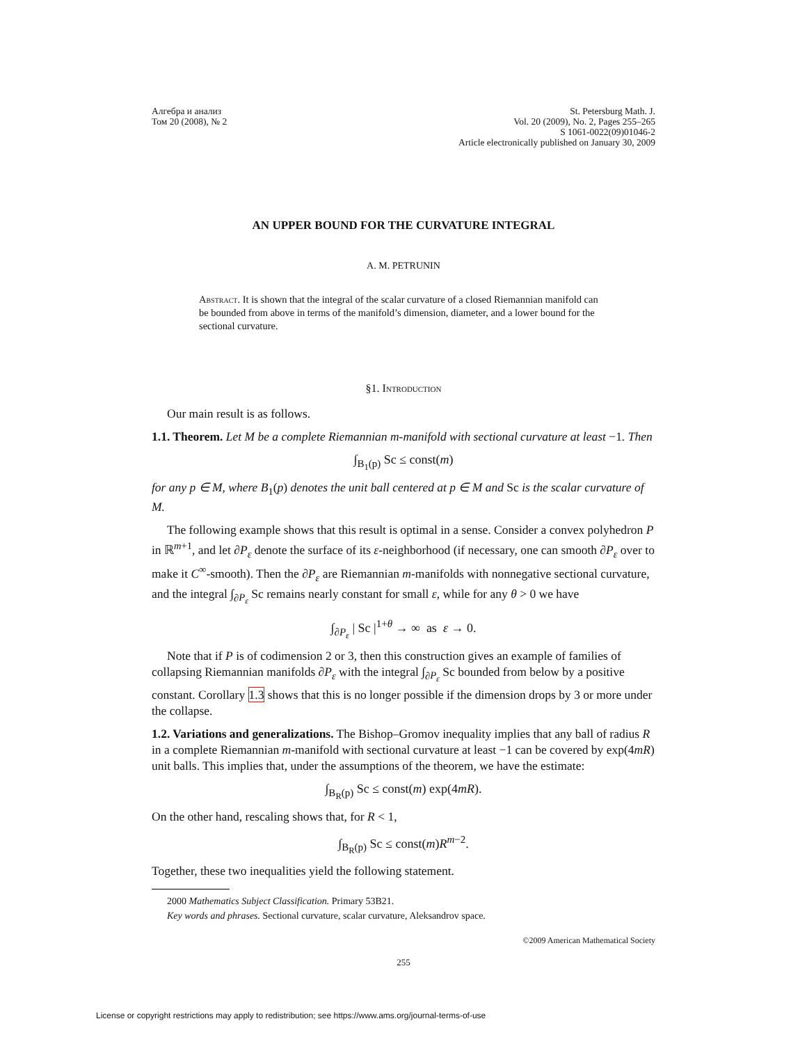Алгебра и анализ
Том 20 (2008), № 2
St. Petersburg Math. J.
Vol. 20 (2009), No. 2, Pages 255–265
S 1061-0022(09)01046-2
Article electronically published on January 30, 2009
AN UPPER BOUND FOR THE CURVATURE INTEGRAL
A. M. PETRUNIN
Abstract. It is shown that the integral of the scalar curvature of a closed Riemannian manifold can be bounded from above in terms of the manifold’s dimension, diameter, and a lower bound for the sectional curvature.
§1. Introduction
Our main result is as follows.
1.1. Theorem. Let M be a complete Riemannian m-manifold with sectional curvature at least −1. Then
∫<sub>B<sub>1</sub>(p)</sub> Sc ≤ const(m)
for any p ∈ M, where B<sub>1</sub>(p) denotes the unit ball centered at p ∈ M and Sc is the scalar curvature of M.
The following example shows that this result is optimal in a sense. Consider a convex polyhedron P in ℝ<sup>m+1</sup>, and let ∂P<sub>ε</sub> denote the surface of its ε-neighborhood (if necessary, one can smooth ∂P<sub>ε</sub> over to make it C<sup>∞</sup>-smooth). Then the ∂P<sub>ε</sub> are Riemannian m-manifolds with nonnegative sectional curvature, and the integral ∫<sub>∂P<sub>ε</sub></sub> Sc remains nearly constant for small ε, while for any θ > 0 we have
∫<sub>∂P<sub>ε</sub></sub> | Sc |<sup>1+θ</sup> → ∞ as ε → 0.
Note that if P is of codimension 2 or 3, then this construction gives an example of families of collapsing Riemannian manifolds ∂P<sub>ε</sub> with the integral ∫<sub>∂P<sub>ε</sub></sub> Sc bounded from below by a positive constant. Corollary 1.3 shows that this is no longer possible if the dimension drops by 3 or more under the collapse.
1.2. Variations and generalizations. The Bishop–Gromov inequality implies that any ball of radius R in a complete Riemannian m-manifold with sectional curvature at least −1 can be covered by exp(4mR) unit balls. This implies that, under the assumptions of the theorem, we have the estimate:
∫<sub>B<sub>R</sub>(p)</sub> Sc ≤ const(m) exp(4mR).
On the other hand, rescaling shows that, for R < 1,
∫<sub>B<sub>R</sub>(p)</sub> Sc ≤ const(m)R<sup>m−2</sup>.
Together, these two inequalities yield the following statement.
2000 Mathematics Subject Classification. Primary 53B21.
Key words and phrases. Sectional curvature, scalar curvature, Aleksandrov space.
©2009 American Mathematical Society
255
License or copyright restrictions may apply to redistribution; see https://www.ams.org/journal-terms-of-use